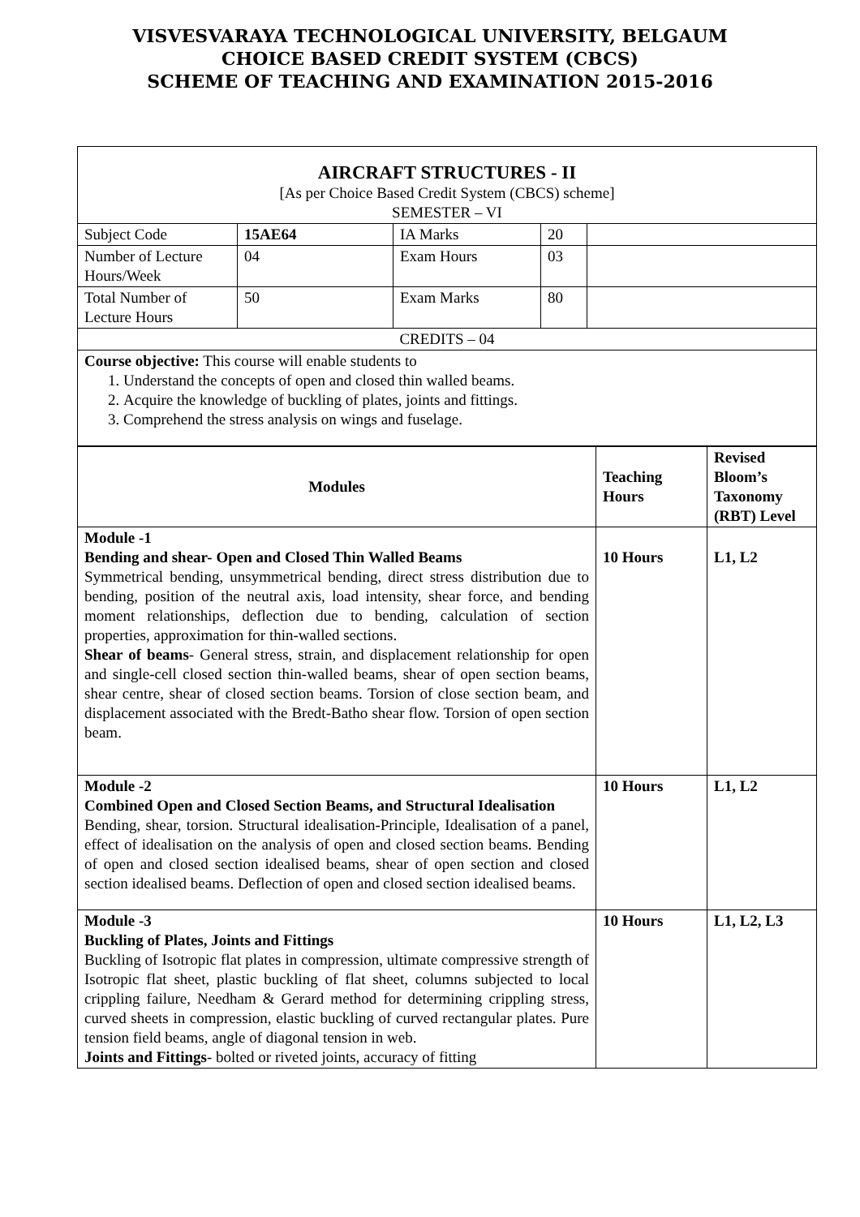VISVESVARAYA TECHNOLOGICAL UNIVERSITY, BELGAUM
CHOICE BASED CREDIT SYSTEM (CBCS)
SCHEME OF TEACHING AND EXAMINATION 2015-2016
| AIRCRAFT STRUCTURES - II [As per Choice Based Credit System (CBCS) scheme] SEMESTER – VI | | | | |
| Subject Code | 15AE64 | IA Marks | 20 | |
| Number of Lecture Hours/Week | 04 | Exam Hours | 03 | |
| Total Number of Lecture Hours | 50 | Exam Marks | 80 | |
| CREDITS – 04 | | | | |
| Course objective: This course will enable students to 1. Understand the concepts of open and closed thin walled beams. 2. Acquire the knowledge of buckling of plates, joints and fittings. 3. Comprehend the stress analysis on wings and fuselage. | | | | |
| Modules | Teaching Hours | Revised Bloom’s Taxonomy (RBT) Level |
| --- | --- | --- |
| Module -1 Bending and shear- Open and Closed Thin Walled Beams Symmetrical bending, unsymmetrical bending, direct stress distribution due to bending, position of the neutral axis, load intensity, shear force, and bending moment relationships, deflection due to bending, calculation of section properties, approximation for thin-walled sections. Shear of beams - General stress, strain, and displacement relationship for open and single-cell closed section thin-walled beams, shear of open section beams, shear centre, shear of closed section beams. Torsion of close section beam, and displacement associated with the Bredt-Batho shear flow. Torsion of open section beam. | 10 Hours | L1, L2 |
| Module -2 Combined Open and Closed Section Beams, and Structural Idealisation Bending, shear, torsion. Structural idealisation-Principle, Idealisation of a panel, effect of idealisation on the analysis of open and closed section beams. Bending of open and closed section idealised beams, shear of open section and closed section idealised beams. Deflection of open and closed section idealised beams. | 10 Hours | L1, L2 |
| Module -3 Buckling of Plates, Joints and Fittings Buckling of Isotropic flat plates in compression, ultimate compressive strength of Isotropic flat sheet, plastic buckling of flat sheet, columns subjected to local crippling failure, Needham & Gerard method for determining crippling stress, curved sheets in compression, elastic buckling of curved rectangular plates. Pure tension field beams, angle of diagonal tension in web. Joints and Fittings - bolted or riveted joints, accuracy of fitting | 10 Hours | L1, L2, L3 |